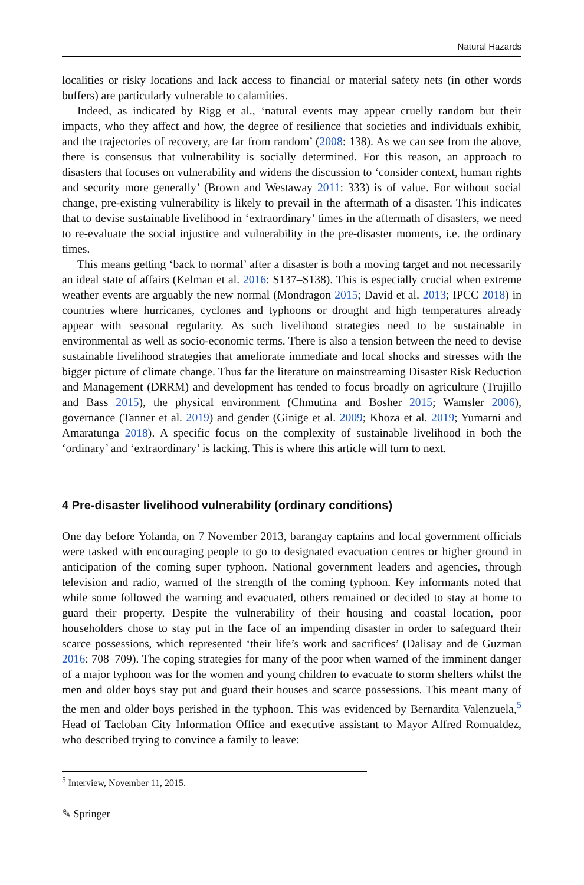Natural Hazards
localities or risky locations and lack access to financial or material safety nets (in other words buffers) are particularly vulnerable to calamities.
Indeed, as indicated by Rigg et al., ‘natural events may appear cruelly random but their impacts, who they affect and how, the degree of resilience that societies and individuals exhibit, and the trajectories of recovery, are far from random’ (2008: 138). As we can see from the above, there is consensus that vulnerability is socially determined. For this reason, an approach to disasters that focuses on vulnerability and widens the discussion to ‘consider context, human rights and security more generally’ (Brown and Westaway 2011: 333) is of value. For without social change, pre-existing vulnerability is likely to prevail in the aftermath of a disaster. This indicates that to devise sustainable livelihood in ‘extraordinary’ times in the aftermath of disasters, we need to re-evaluate the social injustice and vulnerability in the pre-disaster moments, i.e. the ordinary times.
This means getting ‘back to normal’ after a disaster is both a moving target and not necessarily an ideal state of affairs (Kelman et al. 2016: S137–S138). This is especially crucial when extreme weather events are arguably the new normal (Mondragon 2015; David et al. 2013; IPCC 2018) in countries where hurricanes, cyclones and typhoons or drought and high temperatures already appear with seasonal regularity. As such livelihood strategies need to be sustainable in environmental as well as socio-economic terms. There is also a tension between the need to devise sustainable livelihood strategies that ameliorate immediate and local shocks and stresses with the bigger picture of climate change. Thus far the literature on mainstreaming Disaster Risk Reduction and Management (DRRM) and development has tended to focus broadly on agriculture (Trujillo and Bass 2015), the physical environment (Chmutina and Bosher 2015; Wamsler 2006), governance (Tanner et al. 2019) and gender (Ginige et al. 2009; Khoza et al. 2019; Yumarni and Amaratunga 2018). A specific focus on the complexity of sustainable livelihood in both the ‘ordinary’ and ‘extraordinary’ is lacking. This is where this article will turn to next.
4 Pre-disaster livelihood vulnerability (ordinary conditions)
One day before Yolanda, on 7 November 2013, barangay captains and local government officials were tasked with encouraging people to go to designated evacuation centres or higher ground in anticipation of the coming super typhoon. National government leaders and agencies, through television and radio, warned of the strength of the coming typhoon. Key informants noted that while some followed the warning and evacuated, others remained or decided to stay at home to guard their property. Despite the vulnerability of their housing and coastal location, poor householders chose to stay put in the face of an impending disaster in order to safeguard their scarce possessions, which represented ‘their life’s work and sacrifices’ (Dalisay and de Guzman 2016: 708–709). The coping strategies for many of the poor when warned of the imminent danger of a major typhoon was for the women and young children to evacuate to storm shelters whilst the men and older boys stay put and guard their houses and scarce possessions. This meant many of the men and older boys perished in the typhoon. This was evidenced by Bernardita Valenzuela,<sup>5</sup> Head of Tacloban City Information Office and executive assistant to Mayor Alfred Romualdez, who described trying to convince a family to leave:
<sup>5</sup> Interview, November 11, 2015.
✎ Springer